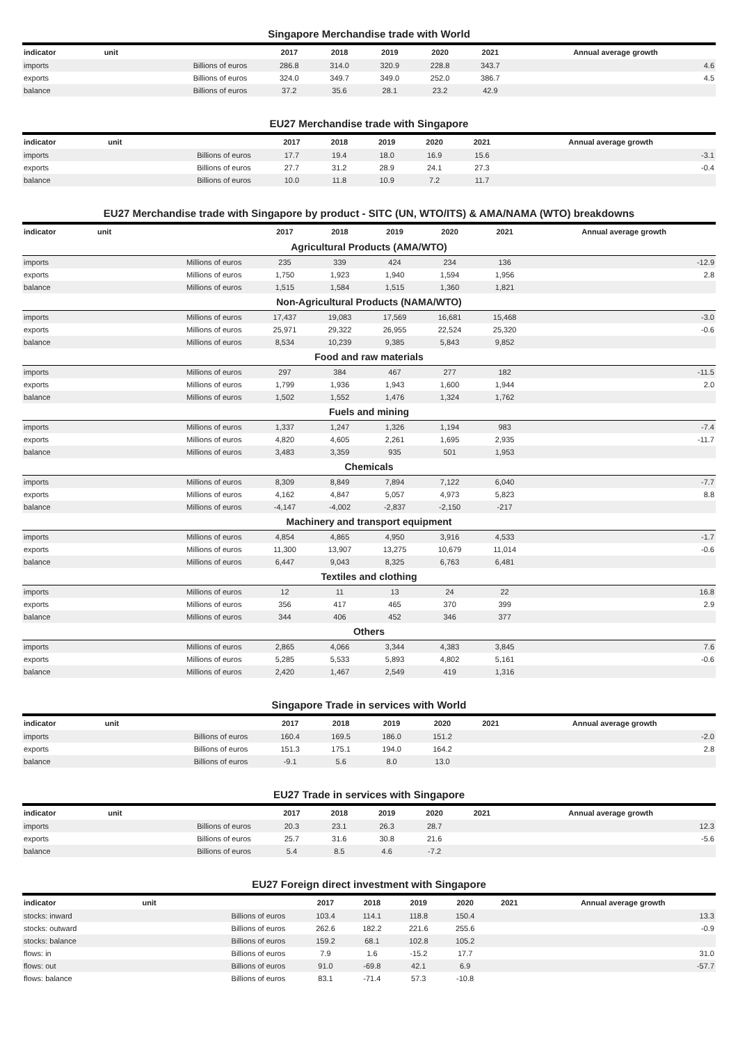Singapore Merchandise trade with World
| indicator | unit | 2017 | 2018 | 2019 | 2020 | 2021 | Annual average growth |
| --- | --- | --- | --- | --- | --- | --- | --- |
| imports | Billions of euros | 286.8 | 314.0 | 320.9 | 228.8 | 343.7 | 4.6 |
| exports | Billions of euros | 324.0 | 349.7 | 349.0 | 252.0 | 386.7 | 4.5 |
| balance | Billions of euros | 37.2 | 35.6 | 28.1 | 23.2 | 42.9 | |
EU27 Merchandise trade with Singapore
| indicator | unit | 2017 | 2018 | 2019 | 2020 | 2021 | Annual average growth |
| --- | --- | --- | --- | --- | --- | --- | --- |
| imports | Billions of euros | 17.7 | 19.4 | 18.0 | 16.9 | 15.6 | -3.1 |
| exports | Billions of euros | 27.7 | 31.2 | 28.9 | 24.1 | 27.3 | -0.4 |
| balance | Billions of euros | 10.0 | 11.8 | 10.9 | 7.2 | 11.7 | |
EU27 Merchandise trade with Singapore by product - SITC (UN, WTO/ITS) & AMA/NAMA (WTO) breakdowns
| indicator | unit | 2017 | 2018 | 2019 | 2020 | 2021 | Annual average growth |
| --- | --- | --- | --- | --- | --- | --- | --- |
| Agricultural Products (AMA/WTO) | | | | | | | |
| imports | Millions of euros | 235 | 339 | 424 | 234 | 136 | -12.9 |
| exports | Millions of euros | 1,750 | 1,923 | 1,940 | 1,594 | 1,956 | 2.8 |
| balance | Millions of euros | 1,515 | 1,584 | 1,515 | 1,360 | 1,821 | |
| Non-Agricultural Products (NAMA/WTO) | | | | | | | |
| imports | Millions of euros | 17,437 | 19,083 | 17,569 | 16,681 | 15,468 | -3.0 |
| exports | Millions of euros | 25,971 | 29,322 | 26,955 | 22,524 | 25,320 | -0.6 |
| balance | Millions of euros | 8,534 | 10,239 | 9,385 | 5,843 | 9,852 | |
| Food and raw materials | | | | | | | |
| imports | Millions of euros | 297 | 384 | 467 | 277 | 182 | -11.5 |
| exports | Millions of euros | 1,799 | 1,936 | 1,943 | 1,600 | 1,944 | 2.0 |
| balance | Millions of euros | 1,502 | 1,552 | 1,476 | 1,324 | 1,762 | |
| Fuels and mining | | | | | | | |
| imports | Millions of euros | 1,337 | 1,247 | 1,326 | 1,194 | 983 | -7.4 |
| exports | Millions of euros | 4,820 | 4,605 | 2,261 | 1,695 | 2,935 | -11.7 |
| balance | Millions of euros | 3,483 | 3,359 | 935 | 501 | 1,953 | |
| Chemicals | | | | | | | |
| imports | Millions of euros | 8,309 | 8,849 | 7,894 | 7,122 | 6,040 | -7.7 |
| exports | Millions of euros | 4,162 | 4,847 | 5,057 | 4,973 | 5,823 | 8.8 |
| balance | Millions of euros | -4,147 | -4,002 | -2,837 | -2,150 | -217 | |
| Machinery and transport equipment | | | | | | | |
| imports | Millions of euros | 4,854 | 4,865 | 4,950 | 3,916 | 4,533 | -1.7 |
| exports | Millions of euros | 11,300 | 13,907 | 13,275 | 10,679 | 11,014 | -0.6 |
| balance | Millions of euros | 6,447 | 9,043 | 8,325 | 6,763 | 6,481 | |
| Textiles and clothing | | | | | | | |
| imports | Millions of euros | 12 | 11 | 13 | 24 | 22 | 16.8 |
| exports | Millions of euros | 356 | 417 | 465 | 370 | 399 | 2.9 |
| balance | Millions of euros | 344 | 406 | 452 | 346 | 377 | |
| Others | | | | | | | |
| imports | Millions of euros | 2,865 | 4,066 | 3,344 | 4,383 | 3,845 | 7.6 |
| exports | Millions of euros | 5,285 | 5,533 | 5,893 | 4,802 | 5,161 | -0.6 |
| balance | Millions of euros | 2,420 | 1,467 | 2,549 | 419 | 1,316 | |
Singapore Trade in services with World
| indicator | unit | 2017 | 2018 | 2019 | 2020 | 2021 | Annual average growth |
| --- | --- | --- | --- | --- | --- | --- | --- |
| imports | Billions of euros | 160.4 | 169.5 | 186.0 | 151.2 | | -2.0 |
| exports | Billions of euros | 151.3 | 175.1 | 194.0 | 164.2 | | 2.8 |
| balance | Billions of euros | -9.1 | 5.6 | 8.0 | 13.0 | | |
EU27 Trade in services with Singapore
| indicator | unit | 2017 | 2018 | 2019 | 2020 | 2021 | Annual average growth |
| --- | --- | --- | --- | --- | --- | --- | --- |
| imports | Billions of euros | 20.3 | 23.1 | 26.3 | 28.7 | | 12.3 |
| exports | Billions of euros | 25.7 | 31.6 | 30.8 | 21.6 | | -5.6 |
| balance | Billions of euros | 5.4 | 8.5 | 4.6 | -7.2 | | |
EU27 Foreign direct investment with Singapore
| indicator | unit | 2017 | 2018 | 2019 | 2020 | 2021 | Annual average growth |
| --- | --- | --- | --- | --- | --- | --- | --- |
| stocks: inward | Billions of euros | 103.4 | 114.1 | 118.8 | 150.4 | | 13.3 |
| stocks: outward | Billions of euros | 262.6 | 182.2 | 221.6 | 255.6 | | -0.9 |
| stocks: balance | Billions of euros | 159.2 | 68.1 | 102.8 | 105.2 | | |
| flows: in | Billions of euros | 7.9 | 1.6 | -15.2 | 17.7 | | 31.0 |
| flows: out | Billions of euros | 91.0 | -69.8 | 42.1 | 6.9 | | -57.7 |
| flows: balance | Billions of euros | 83.1 | -71.4 | 57.3 | -10.8 | | |